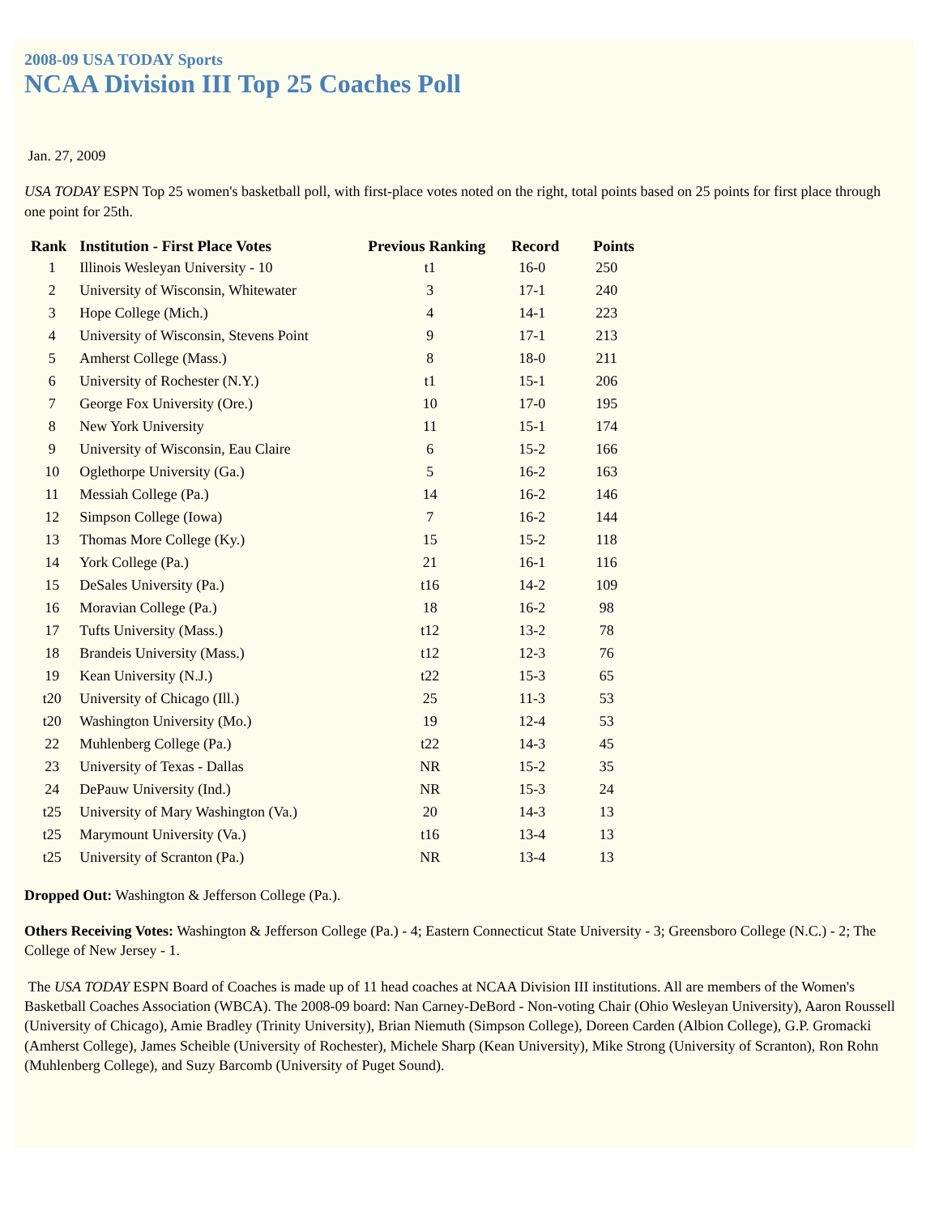2008-09 USA TODAY Sports
NCAA Division III Top 25 Coaches Poll
Jan. 27, 2009
USA TODAY ESPN Top 25 women's basketball poll, with first-place votes noted on the right, total points based on 25 points for first place through one point for 25th.
| Rank | Institution - First Place Votes | Previous Ranking | Record | Points |
| --- | --- | --- | --- | --- |
| 1 | Illinois Wesleyan University - 10 | t1 | 16-0 | 250 |
| 2 | University of Wisconsin, Whitewater | 3 | 17-1 | 240 |
| 3 | Hope College (Mich.) | 4 | 14-1 | 223 |
| 4 | University of Wisconsin, Stevens Point | 9 | 17-1 | 213 |
| 5 | Amherst College (Mass.) | 8 | 18-0 | 211 |
| 6 | University of Rochester (N.Y.) | t1 | 15-1 | 206 |
| 7 | George Fox University (Ore.) | 10 | 17-0 | 195 |
| 8 | New York University | 11 | 15-1 | 174 |
| 9 | University of Wisconsin, Eau Claire | 6 | 15-2 | 166 |
| 10 | Oglethorpe University (Ga.) | 5 | 16-2 | 163 |
| 11 | Messiah College (Pa.) | 14 | 16-2 | 146 |
| 12 | Simpson College (Iowa) | 7 | 16-2 | 144 |
| 13 | Thomas More College (Ky.) | 15 | 15-2 | 118 |
| 14 | York College (Pa.) | 21 | 16-1 | 116 |
| 15 | DeSales University (Pa.) | t16 | 14-2 | 109 |
| 16 | Moravian College (Pa.) | 18 | 16-2 | 98 |
| 17 | Tufts University (Mass.) | t12 | 13-2 | 78 |
| 18 | Brandeis University (Mass.) | t12 | 12-3 | 76 |
| 19 | Kean University (N.J.) | t22 | 15-3 | 65 |
| t20 | University of Chicago (Ill.) | 25 | 11-3 | 53 |
| t20 | Washington University (Mo.) | 19 | 12-4 | 53 |
| 22 | Muhlenberg College (Pa.) | t22 | 14-3 | 45 |
| 23 | University of Texas - Dallas | NR | 15-2 | 35 |
| 24 | DePauw University (Ind.) | NR | 15-3 | 24 |
| t25 | University of Mary Washington (Va.) | 20 | 14-3 | 13 |
| t25 | Marymount University (Va.) | t16 | 13-4 | 13 |
| t25 | University of Scranton (Pa.) | NR | 13-4 | 13 |
Dropped Out: Washington & Jefferson College (Pa.).
Others Receiving Votes: Washington & Jefferson College (Pa.) - 4; Eastern Connecticut State University - 3; Greensboro College (N.C.) - 2; The College of New Jersey - 1.
The USA TODAY ESPN Board of Coaches is made up of 11 head coaches at NCAA Division III institutions. All are members of the Women's Basketball Coaches Association (WBCA). The 2008-09 board: Nan Carney-DeBord - Non-voting Chair (Ohio Wesleyan University), Aaron Roussell (University of Chicago), Amie Bradley (Trinity University), Brian Niemuth (Simpson College), Doreen Carden (Albion College), G.P. Gromacki (Amherst College), James Scheible (University of Rochester), Michele Sharp (Kean University), Mike Strong (University of Scranton), Ron Rohn (Muhlenberg College), and Suzy Barcomb (University of Puget Sound).